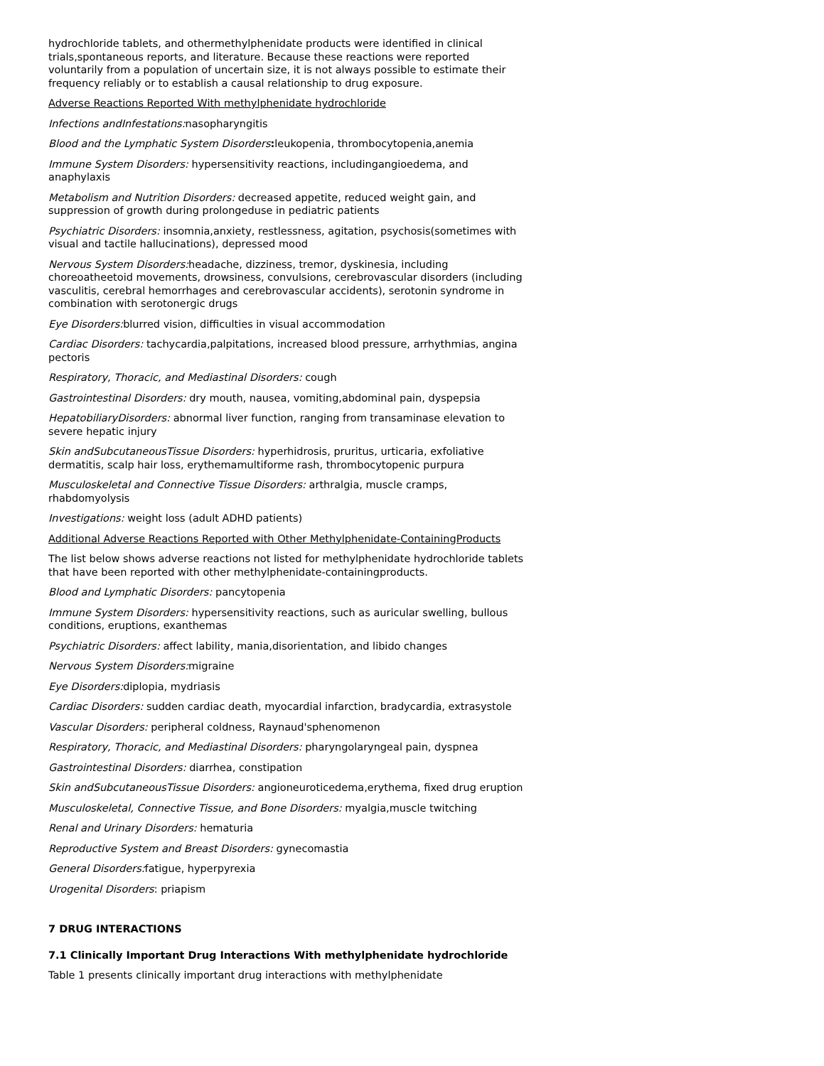hydrochloride tablets, and othermethylphenidate products were identified in clinical trials,spontaneous reports, and literature. Because these reactions were reported voluntarily from a population of uncertain size, it is not always possible to estimate their frequency reliably or to establish a causal relationship to drug exposure.
Adverse Reactions Reported With methylphenidate hydrochloride
Infections andInfestations: nasopharyngitis
Blood and the Lymphatic System Disorders: leukopenia, thrombocytopenia,anemia
Immune System Disorders: hypersensitivity reactions, includingangioedema, and anaphylaxis
Metabolism and Nutrition Disorders: decreased appetite, reduced weight gain, and suppression of growth during prolongeduse in pediatric patients
Psychiatric Disorders: insomnia,anxiety, restlessness, agitation, psychosis(sometimes with visual and tactile hallucinations), depressed mood
Nervous System Disorders: headache, dizziness, tremor, dyskinesia, including choreoatheetoid movements, drowsiness, convulsions, cerebrovascular disorders (including vasculitis, cerebral hemorrhages and cerebrovascular accidents), serotonin syndrome in combination with serotonergic drugs
Eye Disorders: blurred vision, difficulties in visual accommodation
Cardiac Disorders: tachycardia,palpitations, increased blood pressure, arrhythmias, angina pectoris
Respiratory, Thoracic, and Mediastinal Disorders: cough
Gastrointestinal Disorders: dry mouth, nausea, vomiting,abdominal pain, dyspepsia
HepatobiliaryDisorders: abnormal liver function, ranging from transaminase elevation to severe hepatic injury
Skin andSubcutaneousTissue Disorders: hyperhidrosis, pruritus, urticaria, exfoliative dermatitis, scalp hair loss, erythemamultiforme rash, thrombocytopenic purpura
Musculoskeletal and Connective Tissue Disorders: arthralgia, muscle cramps, rhabdomyolysis
Investigations: weight loss (adult ADHD patients)
Additional Adverse Reactions Reported with Other Methylphenidate-ContainingProducts
The list below shows adverse reactions not listed for methylphenidate hydrochloride tablets that have been reported with other methylphenidate-containingproducts.
Blood and Lymphatic Disorders: pancytopenia
Immune System Disorders: hypersensitivity reactions, such as auricular swelling, bullous conditions, eruptions, exanthemas
Psychiatric Disorders: affect lability, mania,disorientation, and libido changes
Nervous System Disorders: migraine
Eye Disorders: diplopia, mydriasis
Cardiac Disorders: sudden cardiac death, myocardial infarction, bradycardia, extrasystole
Vascular Disorders: peripheral coldness, Raynaud'sphenomenon
Respiratory, Thoracic, and Mediastinal Disorders: pharyngolaryngeal pain, dyspnea
Gastrointestinal Disorders: diarrhea, constipation
Skin andSubcutaneousTissue Disorders: angioneuroticedema,erythema, fixed drug eruption
Musculoskeletal, Connective Tissue, and Bone Disorders: myalgia,muscle twitching
Renal and Urinary Disorders: hematuria
Reproductive System and Breast Disorders: gynecomastia
General Disorders: fatigue, hyperpyrexia
Urogenital Disorders: priapism
7 DRUG INTERACTIONS
7.1 Clinically Important Drug Interactions With methylphenidate hydrochloride
Table 1 presents clinically important drug interactions with methylphenidate